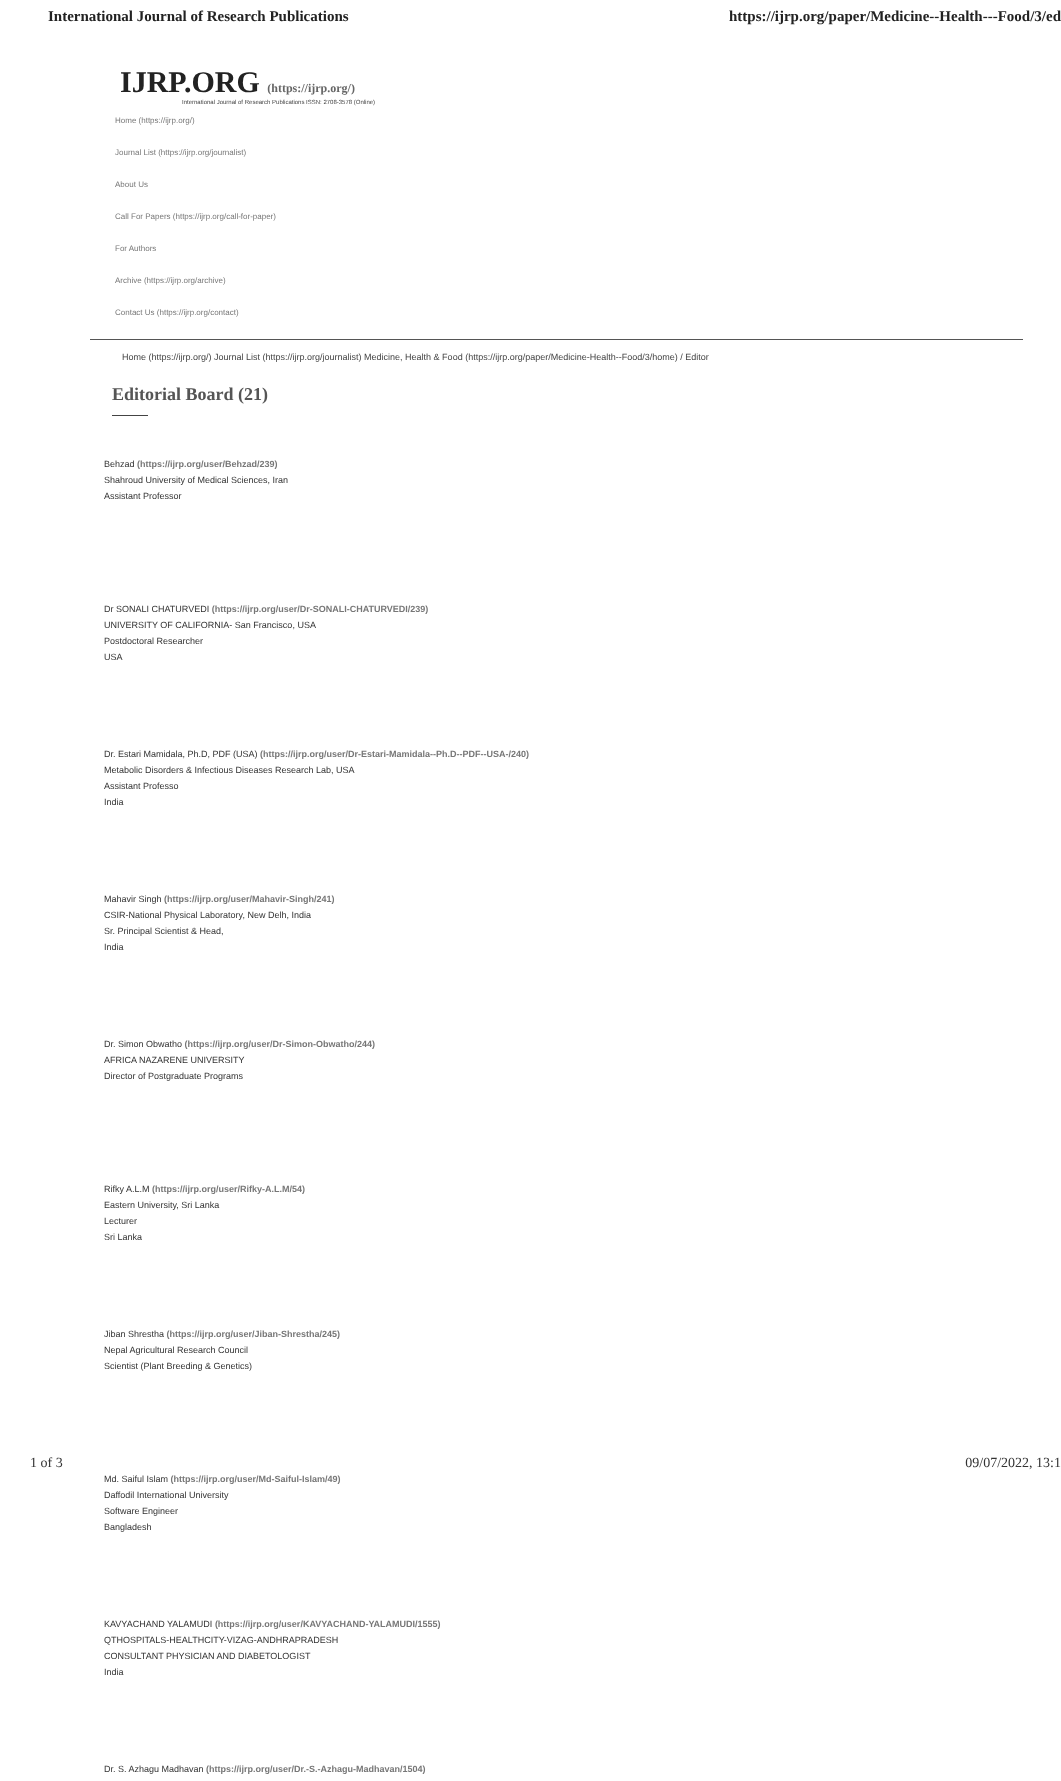International Journal of Research Publications https://ijrp.org/paper/Medicine--Health---Food/3/ed
IJRP.ORG (https://ijrp.org/)
International Journal of Research Publications ISSN: 2708-3578 (Online)
Home (https://ijrp.org/)
Journal List (https://ijrp.org/journalist)
About Us
Call For Papers (https://ijrp.org/call-for-paper)
For Authors
Archive (https://ijrp.org/archive)
Contact Us (https://ijrp.org/contact)
Home (https://ijrp.org/) Journal List (https://ijrp.org/journalist) Medicine, Health & Food (https://ijrp.org/paper/Medicine-Health--Food/3/home) / Editor
Editorial Board (21)
Behzad (https://ijrp.org/user/Behzad/239)
Shahroud University of Medical Sciences, Iran
Assistant Professor
Dr SONALI CHATURVEDI (https://ijrp.org/user/Dr-SONALI-CHATURVEDI/239)
UNIVERSITY OF CALIFORNIA- San Francisco, USA
Postdoctoral Researcher
USA
Dr. Estari Mamidala, Ph.D, PDF (USA) (https://ijrp.org/user/Dr-Estari-Mamidala--Ph.D--PDF--USA-/240)
Metabolic Disorders & Infectious Diseases Research Lab, USA
Assistant Professo
India
Mahavir Singh (https://ijrp.org/user/Mahavir-Singh/241)
CSIR-National Physical Laboratory, New Delh, India
Sr. Principal Scientist & Head,
India
Dr. Simon Obwatho (https://ijrp.org/user/Dr-Simon-Obwatho/244)
AFRICA NAZARENE UNIVERSITY
Director of Postgraduate Programs
Rifky A.L.M (https://ijrp.org/user/Rifky-A.L.M/54)
Eastern University, Sri Lanka
Lecturer
Sri Lanka
Jiban Shrestha (https://ijrp.org/user/Jiban-Shrestha/245)
Nepal Agricultural Research Council
Scientist (Plant Breeding & Genetics)
Md. Saiful Islam (https://ijrp.org/user/Md-Saiful-Islam/49)
Daffodil International University
Software Engineer
Bangladesh
KAVYACHAND YALAMUDI (https://ijrp.org/user/KAVYACHAND-YALAMUDI/1555)
QTHOSPITALS-HEALTHCITY-VIZAG-ANDHRAPRADESH
CONSULTANT PHYSICIAN AND DIABETOLOGIST
India
Dr. S. Azhagu Madhavan (https://ijrp.org/user/Dr.-S.-Azhagu-Madhavan/1504)
1 of 3 09/07/2022, 13:1